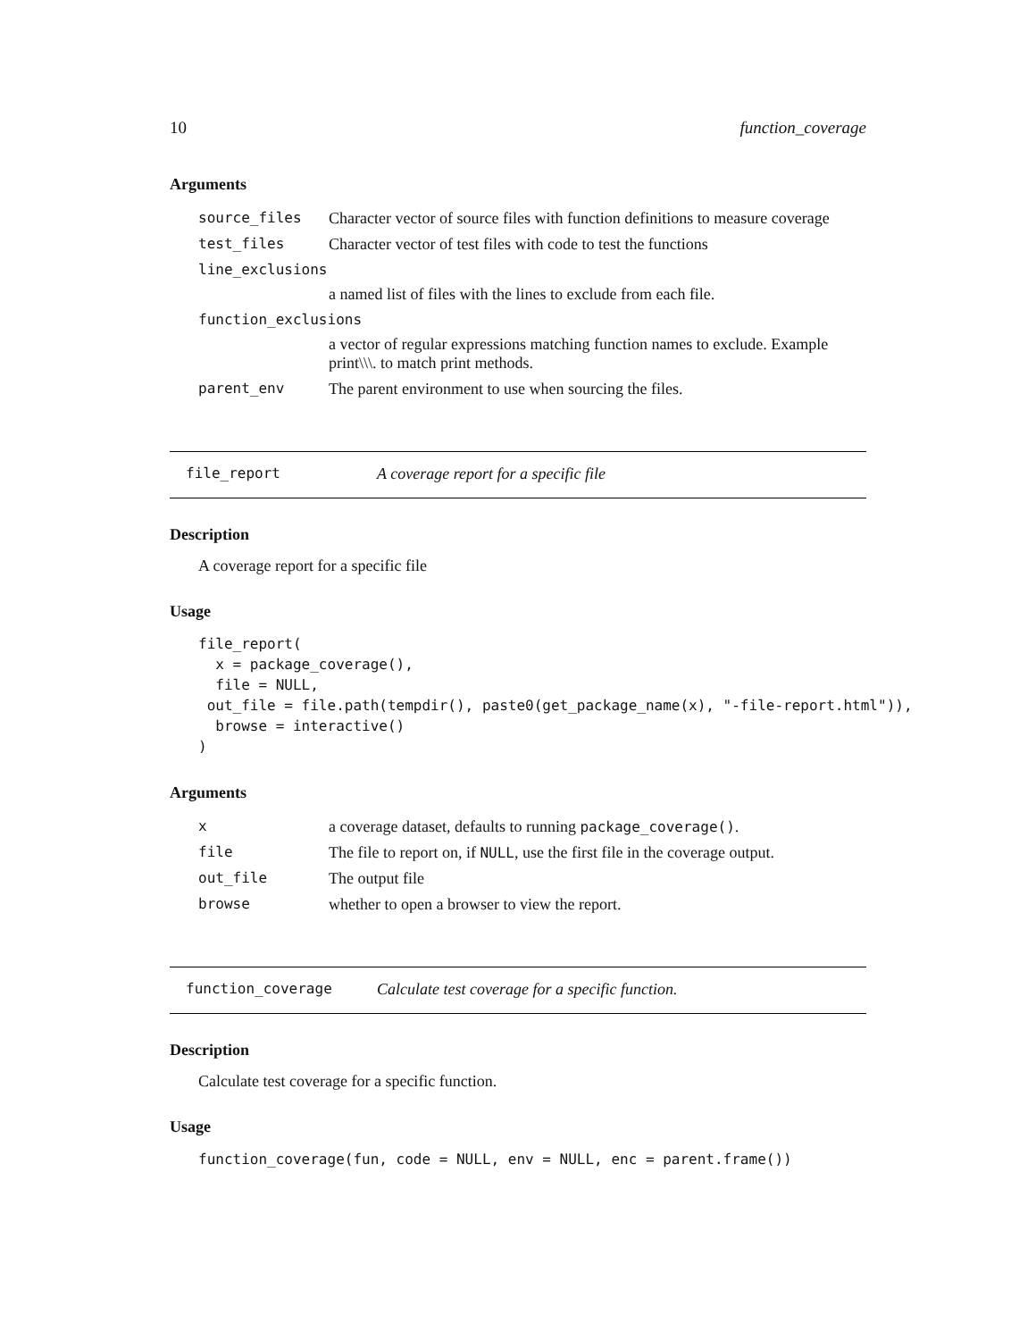10 function_coverage
Arguments
| source_files | Character vector of source files with function definitions to measure coverage |
| test_files | Character vector of test files with code to test the functions |
| line_exclusions | |
| | a named list of files with the lines to exclude from each file. |
| function_exclusions | |
| | a vector of regular expressions matching function names to exclude. Example print\\\. to match print methods. |
| parent_env | The parent environment to use when sourcing the files. |
file_report A coverage report for a specific file
Description
A coverage report for a specific file
Usage
file_report(
  x = package_coverage(),
  file = NULL,
 out_file = file.path(tempdir(), paste0(get_package_name(x), "-file-report.html")),
  browse = interactive()
)
Arguments
| x | a coverage dataset, defaults to running package_coverage() . |
| file | The file to report on, if NULL , use the first file in the coverage output. |
| out_file | The output file |
| browse | whether to open a browser to view the report. |
function_coverage Calculate test coverage for a specific function.
Description
Calculate test coverage for a specific function.
Usage
function_coverage(fun, code = NULL, env = NULL, enc = parent.frame())